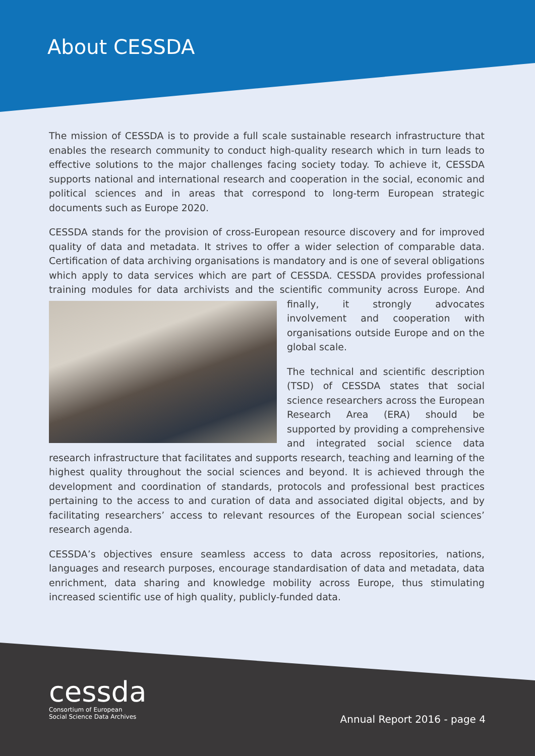About CESSDA
The mission of CESSDA is to provide a full scale sustainable research infrastructure that enables the research community to conduct high-quality research which in turn leads to effective solutions to the major challenges facing society today. To achieve it, CESSDA supports national and international research and cooperation in the social, economic and political sciences and in areas that correspond to long-term European strategic documents such as Europe 2020.
CESSDA stands for the provision of cross-European resource discovery and for improved quality of data and metadata. It strives to offer a wider selection of comparable data. Certification of data archiving organisations is mandatory and is one of several obligations which apply to data services which are part of CESSDA. CESSDA provides professional training modules for data archivists and the scientific community across Europe. And finally, it strongly advocates involvement and cooperation with organisations outside Europe and on the global scale.
The technical and scientific description (TSD) of CESSDA states that social science researchers across the European Research Area (ERA) should be supported by providing a comprehensive and integrated social science data research infrastructure that facilitates and supports research, teaching and learning of the highest quality throughout the social sciences and beyond. It is achieved through the development and coordination of standards, protocols and professional best practices pertaining to the access to and curation of data and associated digital objects, and by facilitating researchers’ access to relevant resources of the European social sciences’ research agenda.
CESSDA’s objectives ensure seamless access to data across repositories, nations, languages and research purposes, encourage standardisation of data and metadata, data enrichment, data sharing and knowledge mobility across Europe, thus stimulating increased scientific use of high quality, publicly-funded data.
cessda
Consortium of European
Social Science Data Archives
Annual Report 2016 - page 4